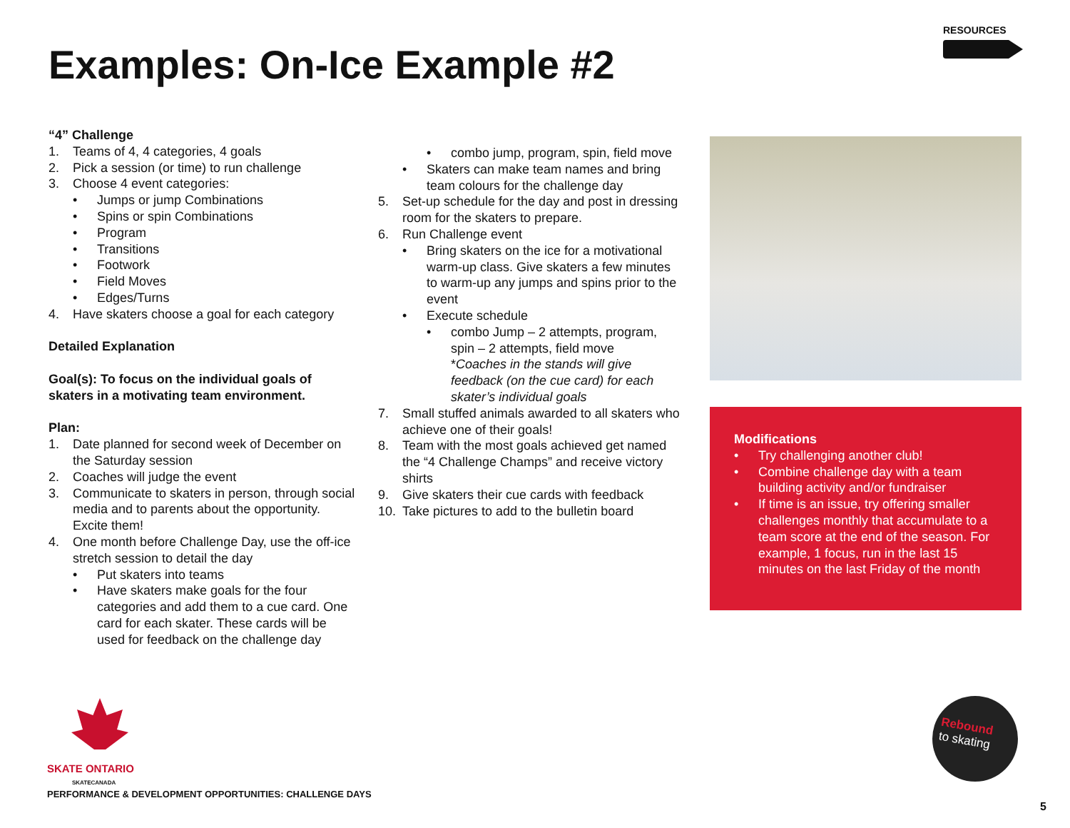RESOURCES
Examples: On-Ice Example #2
“4” Challenge
1. Teams of 4, 4 categories, 4 goals
2. Pick a session (or time) to run challenge
3. Choose 4 event categories:
• Jumps or jump Combinations
• Spins or spin Combinations
• Program
• Transitions
• Footwork
• Field Moves
• Edges/Turns
4. Have skaters choose a goal for each category
Detailed Explanation
Goal(s): To focus on the individual goals of skaters in a motivating team environment.
Plan:
1. Date planned for second week of December on the Saturday session
2. Coaches will judge the event
3. Communicate to skaters in person, through social media and to parents about the opportunity. Excite them!
4. One month before Challenge Day, use the off-ice stretch session to detail the day
• Put skaters into teams
• Have skaters make goals for the four categories and add them to a cue card. One card for each skater. These cards will be used for feedback on the challenge day
• combo jump, program, spin, field move
• Skaters can make team names and bring team colours for the challenge day
5. Set-up schedule for the day and post in dressing room for the skaters to prepare.
6. Run Challenge event
• Bring skaters on the ice for a motivational warm-up class. Give skaters a few minutes to warm-up any jumps and spins prior to the event
• Execute schedule
• combo Jump – 2 attempts, program, spin – 2 attempts, field move
*Coaches in the stands will give feedback (on the cue card) for each skater’s individual goals
7. Small stuffed animals awarded to all skaters who achieve one of their goals!
8. Team with the most goals achieved get named the “4 Challenge Champs” and receive victory shirts
9. Give skaters their cue cards with feedback
10. Take pictures to add to the bulletin board
Modifications
• Try challenging another club!
• Combine challenge day with a team building activity and/or fundraiser
• If time is an issue, try offering smaller challenges monthly that accumulate to a team score at the end of the season. For example, 1 focus, run in the last 15 minutes on the last Friday of the month
SKATE ONTARIO
SKATECANADA
PERFORMANCE & DEVELOPMENT OPPORTUNITIES: CHALLENGE DAYS
Rebound
to skating
5